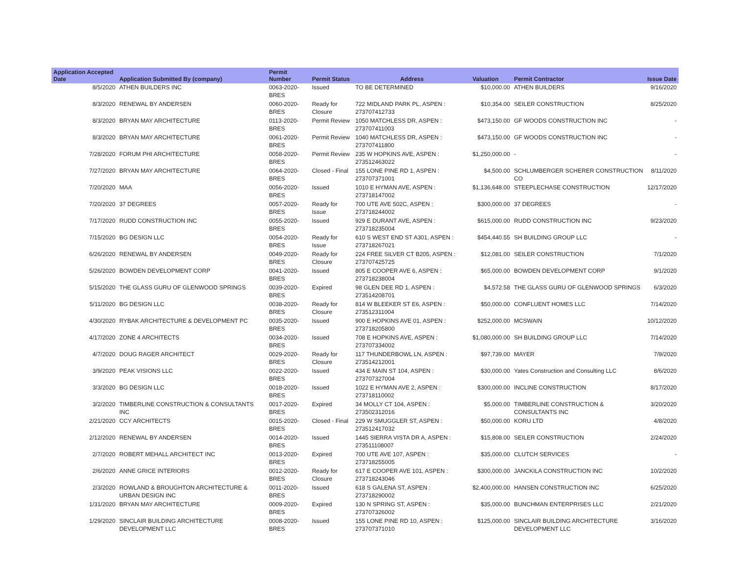| Application Accepted Date | Application Submitted By (company) | Permit Number | Permit Status | Address | Valuation | Permit Contractor | Issue Date |
| --- | --- | --- | --- | --- | --- | --- | --- |
| 8/5/2020 | ATHEN BUILDERS INC | 0063-2020-BRES | Issued | TO BE DETERMINED | $10,000.00 | ATHEN BUILDERS | 9/16/2020 |
| 8/3/2020 | RENEWAL BY ANDERSEN | 0060-2020-BRES | Ready for Closure | 722 MIDLAND PARK PL, ASPEN : 273707412733 | $10,354.00 | SEILER CONSTRUCTION | 8/25/2020 |
| 8/3/2020 | BRYAN MAY ARCHITECTURE | 0113-2020-BRES | Permit Review | 1050 MATCHLESS DR, ASPEN : 273707411003 | $473,150.00 | GF WOODS CONSTRUCTION INC | - |
| 8/3/2020 | BRYAN MAY ARCHITECTURE | 0061-2020-BRES | Permit Review | 1040 MATCHLESS DR, ASPEN : 273707411800 | $473,150.00 | GF WOODS CONSTRUCTION INC | - |
| 7/28/2020 | FORUM PHI ARCHITECTURE | 0058-2020-BRES | Permit Review | 235 W HOPKINS AVE, ASPEN : 273512463022 | $1,250,000.00 | - | - |
| 7/27/2020 | BRYAN MAY ARCHITECTURE | 0064-2020-BRES | Closed - Final | 155 LONE PINE RD 1, ASPEN : 273707371001 | $4,500.00 | SCHLUMBERGER SCHERER CONSTRUCTION CO | 8/11/2020 |
| 7/20/2020 | MAA | 0056-2020-BRES | Issued | 1010 E HYMAN AVE, ASPEN : 273718147002 | $1,136,648.00 | STEEPLECHASE CONSTRUCTION | 12/17/2020 |
| 7/20/2020 | 37 DEGREES | 0057-2020-BRES | Ready for Issue | 700 UTE AVE 502C, ASPEN : 273718244002 | $300,000.00 | 37 DEGREES | - |
| 7/17/2020 | RUDD CONSTRUCTION INC | 0055-2020-BRES | Issued | 929 E DURANT AVE, ASPEN : 273718235004 | $615,000.00 | RUDD CONSTRUCTION INC | 9/23/2020 |
| 7/15/2020 | BG DESIGN LLC | 0054-2020-BRES | Ready for Issue | 610 S WEST END ST A301, ASPEN : 273718267021 | $454,440.55 | SH BUILDING GROUP LLC | - |
| 6/26/2020 | RENEWAL BY ANDERSEN | 0049-2020-BRES | Ready for Closure | 224 FREE SILVER CT B205, ASPEN : 273707425725 | $12,081.00 | SEILER CONSTRUCTION | 7/1/2020 |
| 5/26/2020 | BOWDEN DEVELOPMENT CORP | 0041-2020-BRES | Issued | 805 E COOPER AVE 6, ASPEN : 273718238004 | $65,000.00 | BOWDEN DEVELOPMENT CORP | 9/1/2020 |
| 5/15/2020 | THE GLASS GURU OF GLENWOOD SPRINGS | 0039-2020-BRES | Expired | 98 GLEN DEE RD 1, ASPEN : 273514208701 | $4,572.58 | THE GLASS GURU OF GLENWOOD SPRINGS | 6/3/2020 |
| 5/11/2020 | BG DESIGN LLC | 0038-2020-BRES | Ready for Closure | 814 W BLEEKER ST E6, ASPEN : 273512311004 | $50,000.00 | CONFLUENT HOMES LLC | 7/14/2020 |
| 4/30/2020 | RYBAK ARCHITECTURE & DEVELOPMENT PC | 0035-2020-BRES | Issued | 900 E HOPKINS AVE 01, ASPEN : 273718205800 | $252,000.00 | MCSWAIN | 10/12/2020 |
| 4/17/2020 | ZONE 4 ARCHITECTS | 0034-2020-BRES | Issued | 708 E HOPKINS AVE, ASPEN : 273707334002 | $1,080,000.00 | SH BUILDING GROUP LLC | 7/14/2020 |
| 4/7/2020 | DOUG RAGER ARCHITECT | 0029-2020-BRES | Ready for Closure | 117 THUNDERBOWL LN, ASPEN : 273514212001 | $97,739.00 | MAYER | 7/9/2020 |
| 3/9/2020 | PEAK VISIONS LLC | 0022-2020-BRES | Issued | 434 E MAIN ST 104, ASPEN : 273707327004 | $30,000.00 | Yates Construction and Consulting LLC | 8/6/2020 |
| 3/3/2020 | BG DESIGN LLC | 0018-2020-BRES | Issued | 1022 E HYMAN AVE 2, ASPEN : 273718110002 | $300,000.00 | INCLINE CONSTRUCTION | 8/17/2020 |
| 3/2/2020 | TIMBERLINE CONSTRUCTION & CONSULTANTS INC | 0017-2020-BRES | Expired | 34 MOLLY CT 104, ASPEN : 273502312016 | $5,000.00 | TIMBERLINE CONSTRUCTION & CONSULTANTS INC | 3/20/2020 |
| 2/21/2020 | CCY ARCHITECTS | 0015-2020-BRES | Closed - Final | 229 W SMUGGLER ST, ASPEN : 273512417032 | $50,000.00 | KORU LTD | 4/8/2020 |
| 2/12/2020 | RENEWAL BY ANDERSEN | 0014-2020-BRES | Issued | 1445 SIERRA VISTA DR A, ASPEN : 273511108007 | $15,808.00 | SEILER CONSTRUCTION | 2/24/2020 |
| 2/7/2020 | ROBERT MEHALL ARCHITECT INC | 0013-2020-BRES | Expired | 700 UTE AVE 107, ASPEN : 273718255005 | $35,000.00 | CLUTCH SERVICES | - |
| 2/6/2020 | ANNE GRICE INTERIORS | 0012-2020-BRES | Ready for Closure | 617 E COOPER AVE 101, ASPEN : 273718243046 | $300,000.00 | JANCKILA CONSTRUCTION INC | 10/2/2020 |
| 2/3/2020 | ROWLAND & BROUGHTON ARCHITECTURE & URBAN DESIGN INC | 0011-2020-BRES | Issued | 618 S GALENA ST, ASPEN : 273718290002 | $2,400,000.00 | HANSEN CONSTRUCTION INC | 6/25/2020 |
| 1/31/2020 | BRYAN MAY ARCHITECTURE | 0009-2020-BRES | Expired | 130 N SPRING ST, ASPEN : 273707326002 | $35,000.00 | BUNCHMAN ENTERPRISES LLC | 2/21/2020 |
| 1/29/2020 | SINCLAIR BUILDING ARCHITECTURE DEVELOPMENT LLC | 0008-2020-BRES | Issued | 155 LONE PINE RD 10, ASPEN : 273707371010 | $125,000.00 | SINCLAIR BUILDING ARCHITECTURE DEVELOPMENT LLC | 3/16/2020 |